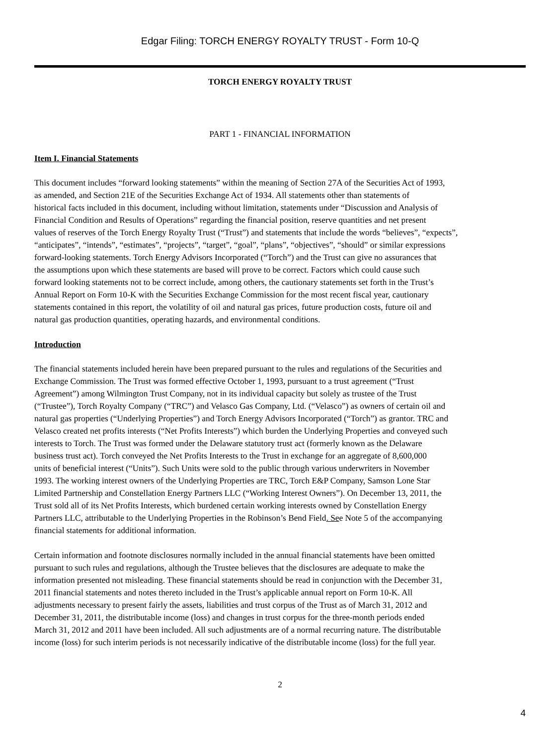Edgar Filing: TORCH ENERGY ROYALTY TRUST - Form 10-Q
TORCH ENERGY ROYALTY TRUST
PART 1 - FINANCIAL INFORMATION
Item I. Financial Statements
This document includes “forward looking statements” within the meaning of Section 27A of the Securities Act of 1993,
as amended, and Section 21E of the Securities Exchange Act of 1934. All statements other than statements of
historical facts included in this document, including without limitation, statements under “Discussion and Analysis of
Financial Condition and Results of Operations” regarding the financial position, reserve quantities and net present
values of reserves of the Torch Energy Royalty Trust (“Trust”) and statements that include the words “believes”, “expects”,
“anticipates”, “intends”, “estimates”, “projects”, “target”, “goal”, “plans”, “objectives”, “should” or similar expressions
forward-looking statements. Torch Energy Advisors Incorporated (“Torch”) and the Trust can give no assurances that
the assumptions upon which these statements are based will prove to be correct. Factors which could cause such
forward looking statements not to be correct include, among others, the cautionary statements set forth in the Trust’s
Annual Report on Form 10-K with the Securities Exchange Commission for the most recent fiscal year, cautionary
statements contained in this report, the volatility of oil and natural gas prices, future production costs, future oil and
natural gas production quantities, operating hazards, and environmental conditions.
Introduction
The financial statements included herein have been prepared pursuant to the rules and regulations of the Securities and
Exchange Commission. The Trust was formed effective October 1, 1993, pursuant to a trust agreement (“Trust
Agreement”) among Wilmington Trust Company, not in its individual capacity but solely as trustee of the Trust
(“Trustee”), Torch Royalty Company (“TRC”) and Velasco Gas Company, Ltd. (“Velasco”) as owners of certain oil and
natural gas properties (“Underlying Properties”) and Torch Energy Advisors Incorporated (“Torch”) as grantor. TRC and
Velasco created net profits interests (“Net Profits Interests”) which burden the Underlying Properties and conveyed such
interests to Torch. The Trust was formed under the Delaware statutory trust act (formerly known as the Delaware
business trust act). Torch conveyed the Net Profits Interests to the Trust in exchange for an aggregate of 8,600,000
units of beneficial interest (“Units”). Such Units were sold to the public through various underwriters in November
1993. The working interest owners of the Underlying Properties are TRC, Torch E&P Company, Samson Lone Star
Limited Partnership and Constellation Energy Partners LLC (“Working Interest Owners”). On December 13, 2011, the
Trust sold all of its Net Profits Interests, which burdened certain working interests owned by Constellation Energy
Partners LLC, attributable to the Underlying Properties in the Robinson’s Bend Field. See Note 5 of the accompanying
financial statements for additional information.
Certain information and footnote disclosures normally included in the annual financial statements have been omitted
pursuant to such rules and regulations, although the Trustee believes that the disclosures are adequate to make the
information presented not misleading. These financial statements should be read in conjunction with the December 31,
2011 financial statements and notes thereto included in the Trust’s applicable annual report on Form 10-K. All
adjustments necessary to present fairly the assets, liabilities and trust corpus of the Trust as of March 31, 2012 and
December 31, 2011, the distributable income (loss) and changes in trust corpus for the three-month periods ended
March 31, 2012 and 2011 have been included. All such adjustments are of a normal recurring nature. The distributable
income (loss) for such interim periods is not necessarily indicative of the distributable income (loss) for the full year.
2
4